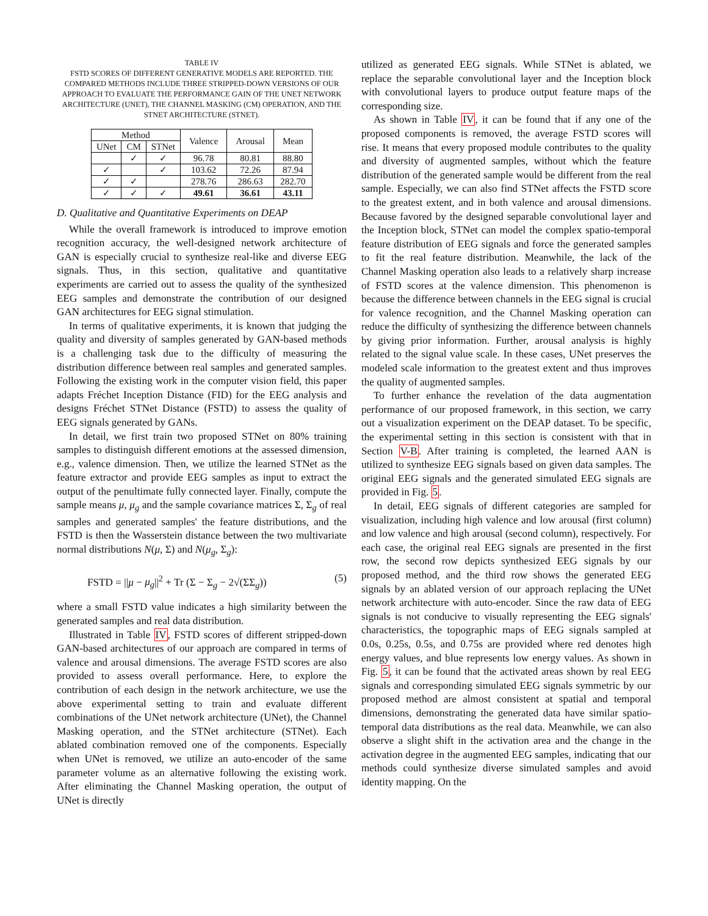TABLE IV
FSTD SCORES OF DIFFERENT GENERATIVE MODELS ARE REPORTED. THE COMPARED METHODS INCLUDE THREE STRIPPED-DOWN VERSIONS OF OUR APPROACH TO EVALUATE THE PERFORMANCE GAIN OF THE UNET NETWORK ARCHITECTURE (UNET), THE CHANNEL MASKING (CM) OPERATION, AND THE STNET ARCHITECTURE (STNET).
| Method | | | Valence | Arousal | Mean |
| --- | --- | --- | --- | --- | --- |
| UNet | CM | STNet | | | |
| | ✓ | ✓ | 96.78 | 80.81 | 88.80 |
| ✓ | | ✓ | 103.62 | 72.26 | 87.94 |
| ✓ | ✓ | | 278.76 | 286.63 | 282.70 |
| ✓ | ✓ | ✓ | 49.61 | 36.61 | 43.11 |
D. Qualitative and Quantitative Experiments on DEAP
While the overall framework is introduced to improve emotion recognition accuracy, the well-designed network architecture of GAN is especially crucial to synthesize real-like and diverse EEG signals. Thus, in this section, qualitative and quantitative experiments are carried out to assess the quality of the synthesized EEG samples and demonstrate the contribution of our designed GAN architectures for EEG signal stimulation.
In terms of qualitative experiments, it is known that judging the quality and diversity of samples generated by GAN-based methods is a challenging task due to the difficulty of measuring the distribution difference between real samples and generated samples. Following the existing work in the computer vision field, this paper adapts Fréchet Inception Distance (FID) for the EEG analysis and designs Fréchet STNet Distance (FSTD) to assess the quality of EEG signals generated by GANs.
In detail, we first train two proposed STNet on 80% training samples to distinguish different emotions at the assessed dimension, e.g., valence dimension. Then, we utilize the learned STNet as the feature extractor and provide EEG samples as input to extract the output of the penultimate fully connected layer. Finally, compute the sample means μ, μ<sub>g</sub> and the sample covariance matrices Σ, Σ<sub>g</sub> of real samples and generated samples' the feature distributions, and the FSTD is then the Wasserstein distance between the two multivariate normal distributions N(μ, Σ) and N(μ<sub>g</sub>, Σ<sub>g</sub>):
FSTD = ||μ − μ<sub>g</sub>||<sup>2</sup> + Tr (Σ − Σ<sub>g</sub> − 2√(ΣΣ<sub>g</sub>)) (5)
where a small FSTD value indicates a high similarity between the generated samples and real data distribution.
Illustrated in Table IV, FSTD scores of different stripped-down GAN-based architectures of our approach are compared in terms of valence and arousal dimensions. The average FSTD scores are also provided to assess overall performance. Here, to explore the contribution of each design in the network architecture, we use the above experimental setting to train and evaluate different combinations of the UNet network architecture (UNet), the Channel Masking operation, and the STNet architecture (STNet). Each ablated combination removed one of the components. Especially when UNet is removed, we utilize an auto-encoder of the same parameter volume as an alternative following the existing work. After eliminating the Channel Masking operation, the output of UNet is directly
utilized as generated EEG signals. While STNet is ablated, we replace the separable convolutional layer and the Inception block with convolutional layers to produce output feature maps of the corresponding size.
As shown in Table IV, it can be found that if any one of the proposed components is removed, the average FSTD scores will rise. It means that every proposed module contributes to the quality and diversity of augmented samples, without which the feature distribution of the generated sample would be different from the real sample. Especially, we can also find STNet affects the FSTD score to the greatest extent, and in both valence and arousal dimensions. Because favored by the designed separable convolutional layer and the Inception block, STNet can model the complex spatio-temporal feature distribution of EEG signals and force the generated samples to fit the real feature distribution. Meanwhile, the lack of the Channel Masking operation also leads to a relatively sharp increase of FSTD scores at the valence dimension. This phenomenon is because the difference between channels in the EEG signal is crucial for valence recognition, and the Channel Masking operation can reduce the difficulty of synthesizing the difference between channels by giving prior information. Further, arousal analysis is highly related to the signal value scale. In these cases, UNet preserves the modeled scale information to the greatest extent and thus improves the quality of augmented samples.
To further enhance the revelation of the data augmentation performance of our proposed framework, in this section, we carry out a visualization experiment on the DEAP dataset. To be specific, the experimental setting in this section is consistent with that in Section V-B. After training is completed, the learned AAN is utilized to synthesize EEG signals based on given data samples. The original EEG signals and the generated simulated EEG signals are provided in Fig. 5.
In detail, EEG signals of different categories are sampled for visualization, including high valence and low arousal (first column) and low valence and high arousal (second column), respectively. For each case, the original real EEG signals are presented in the first row, the second row depicts synthesized EEG signals by our proposed method, and the third row shows the generated EEG signals by an ablated version of our approach replacing the UNet network architecture with auto-encoder. Since the raw data of EEG signals is not conducive to visually representing the EEG signals' characteristics, the topographic maps of EEG signals sampled at 0.0s, 0.25s, 0.5s, and 0.75s are provided where red denotes high energy values, and blue represents low energy values. As shown in Fig. 5, it can be found that the activated areas shown by real EEG signals and corresponding simulated EEG signals symmetric by our proposed method are almost consistent at spatial and temporal dimensions, demonstrating the generated data have similar spatio-temporal data distributions as the real data. Meanwhile, we can also observe a slight shift in the activation area and the change in the activation degree in the augmented EEG samples, indicating that our methods could synthesize diverse simulated samples and avoid identity mapping. On the